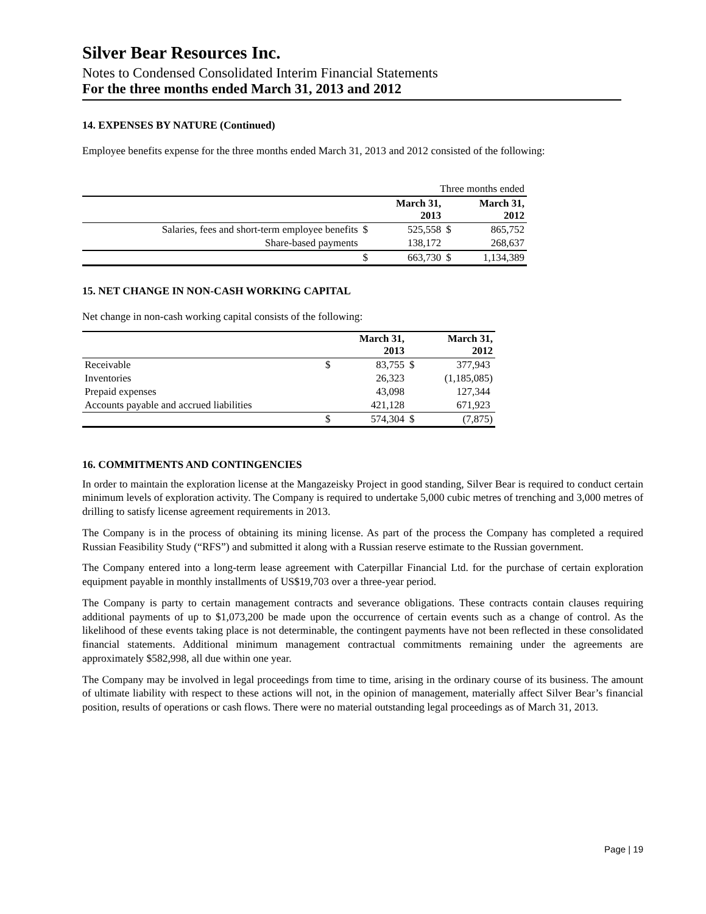Silver Bear Resources Inc.
Notes to Condensed Consolidated Interim Financial Statements
For the three months ended March 31, 2013 and 2012
14. EXPENSES BY NATURE (Continued)
Employee benefits expense for the three months ended March 31, 2013 and 2012 consisted of the following:
| | | Three months ended | | |
| | | March 31, 2013 | | March 31, 2012 |
| Salaries, fees and short-term employee benefits | $ | 525,558 | $ | 865,752 |
| Share-based payments | | 138,172 | | 268,637 |
| | $ | 663,730 | $ | 1,134,389 |
15. NET CHANGE IN NON-CASH WORKING CAPITAL
Net change in non-cash working capital consists of the following:
| | | March 31, 2013 | | March 31, 2012 |
| Receivable | $ | 83,755 | $ | 377,943 |
| Inventories | | 26,323 | | (1,185,085) |
| Prepaid expenses | | 43,098 | | 127,344 |
| Accounts payable and accrued liabilities | | 421,128 | | 671,923 |
| | $ | 574,304 | $ | (7,875) |
16. COMMITMENTS AND CONTINGENCIES
In order to maintain the exploration license at the Mangazeisky Project in good standing, Silver Bear is required to conduct certain minimum levels of exploration activity. The Company is required to undertake 5,000 cubic metres of trenching and 3,000 metres of drilling to satisfy license agreement requirements in 2013.
The Company is in the process of obtaining its mining license. As part of the process the Company has completed a required Russian Feasibility Study (“RFS”) and submitted it along with a Russian reserve estimate to the Russian government.
The Company entered into a long-term lease agreement with Caterpillar Financial Ltd. for the purchase of certain exploration equipment payable in monthly installments of US$19,703 over a three-year period.
The Company is party to certain management contracts and severance obligations. These contracts contain clauses requiring additional payments of up to $1,073,200 be made upon the occurrence of certain events such as a change of control. As the likelihood of these events taking place is not determinable, the contingent payments have not been reflected in these consolidated financial statements. Additional minimum management contractual commitments remaining under the agreements are approximately $582,998, all due within one year.
The Company may be involved in legal proceedings from time to time, arising in the ordinary course of its business. The amount of ultimate liability with respect to these actions will not, in the opinion of management, materially affect Silver Bear’s financial position, results of operations or cash flows. There were no material outstanding legal proceedings as of March 31, 2013.
Page | 19